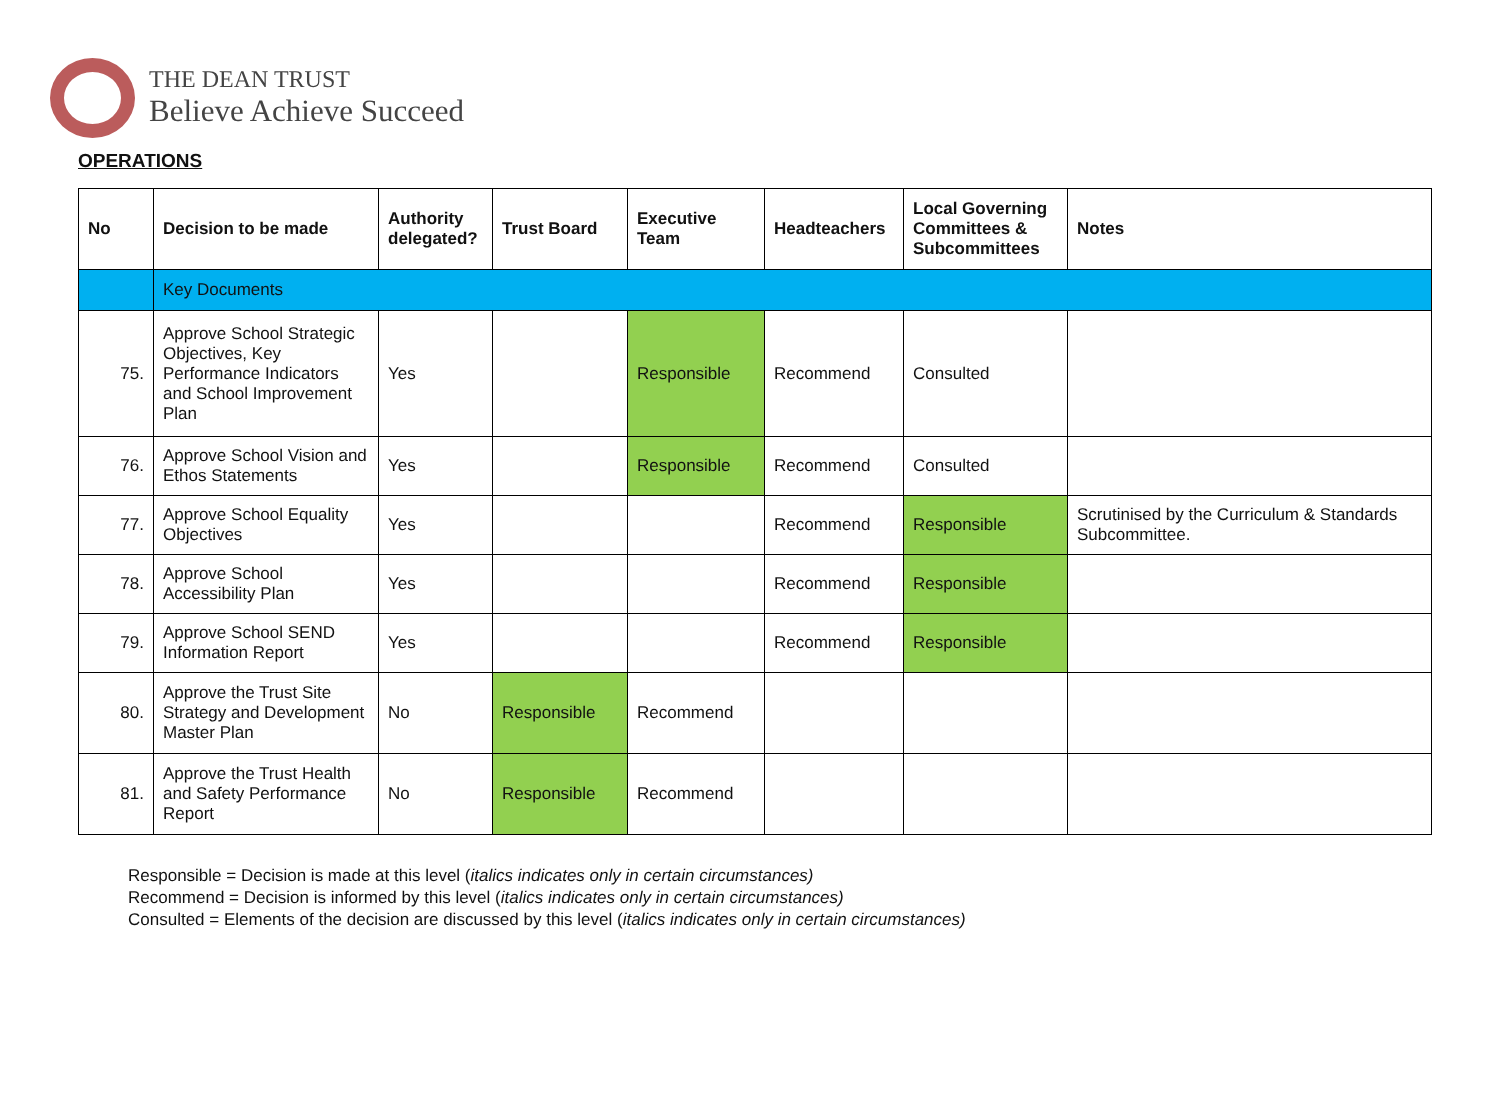THE DEAN TRUST
Believe Achieve Succeed
OPERATIONS
| No | Decision to be made | Authority delegated? | Trust Board | Executive Team | Headteachers | Local Governing Committees & Subcommittees | Notes |
| --- | --- | --- | --- | --- | --- | --- | --- |
| | Key Documents | | | | | | |
| 75. | Approve School Strategic Objectives, Key Performance Indicators and School Improvement Plan | Yes | | Responsible | Recommend | Consulted | |
| 76. | Approve School Vision and Ethos Statements | Yes | | Responsible | Recommend | Consulted | |
| 77. | Approve School Equality Objectives | Yes | | | Recommend | Responsible | Scrutinised by the Curriculum & Standards Subcommittee. |
| 78. | Approve School Accessibility Plan | Yes | | | Recommend | Responsible | |
| 79. | Approve School SEND Information Report | Yes | | | Recommend | Responsible | |
| 80. | Approve the Trust Site Strategy and Development Master Plan | No | Responsible | Recommend | | | |
| 81. | Approve the Trust Health and Safety Performance Report | No | Responsible | Recommend | | | |
Responsible = Decision is made at this level (italics indicates only in certain circumstances)
Recommend = Decision is informed by this level (italics indicates only in certain circumstances)
Consulted = Elements of the decision are discussed by this level (italics indicates only in certain circumstances)